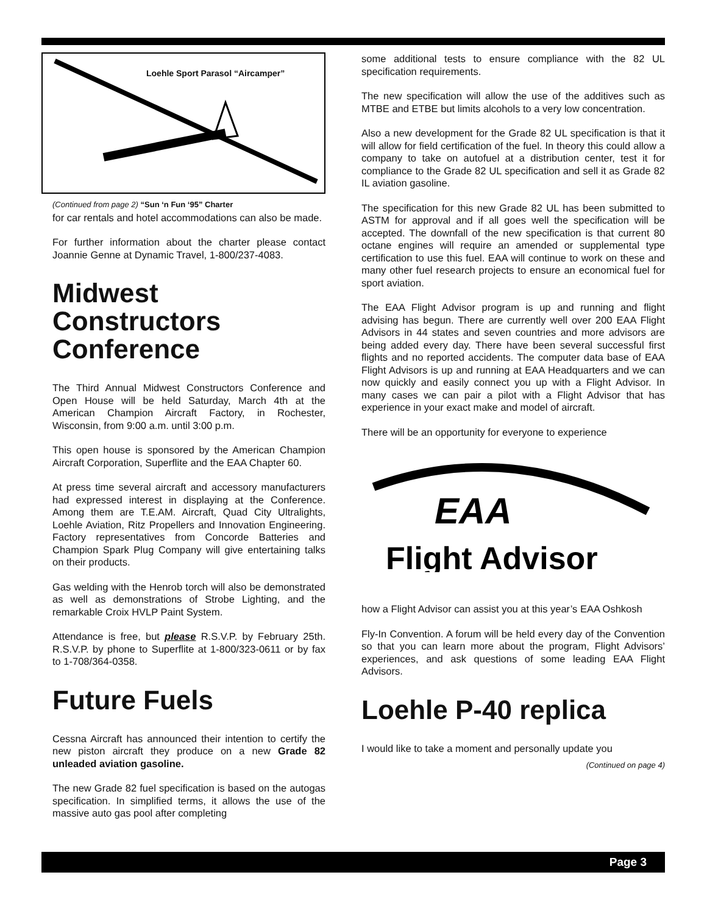Loehle Sport Parasol “Aircamper”
(Continued from page 2) “Sun ‘n Fun ‘95” Charter
for car rentals and hotel accommodations can also be made.
For further information about the charter please contact Joannie Genne at Dynamic Travel, 1-800/237-4083.
Midwest Constructors Conference
The Third Annual Midwest Constructors Conference and Open House will be held Saturday, March 4th at the American Champion Aircraft Factory, in Rochester, Wisconsin, from 9:00 a.m. until 3:00 p.m.
This open house is sponsored by the American Champion Aircraft Corporation, Superflite and the EAA Chapter 60.
At press time several aircraft and accessory manufacturers had expressed interest in displaying at the Conference. Among them are T.E.AM. Aircraft, Quad City Ultralights, Loehle Aviation, Ritz Propellers and Innovation Engineering. Factory representatives from Concorde Batteries and Champion Spark Plug Company will give entertaining talks on their products.
Gas welding with the Henrob torch will also be demonstrated as well as demonstrations of Strobe Lighting, and the remarkable Croix HVLP Paint System.
Attendance is free, but please R.S.V.P. by February 25th. R.S.V.P. by phone to Superflite at 1-800/323-0611 or by fax to 1-708/364-0358.
Future Fuels
Cessna Aircraft has announced their intention to certify the new piston aircraft they produce on a new Grade 82 unleaded aviation gasoline.
The new Grade 82 fuel specification is based on the autogas specification. In simplified terms, it allows the use of the massive auto gas pool after completing
some additional tests to ensure compliance with the 82 UL specification requirements.
The new specification will allow the use of the additives such as MTBE and ETBE but limits alcohols to a very low concentration.
Also a new development for the Grade 82 UL specification is that it will allow for field certification of the fuel. In theory this could allow a company to take on autofuel at a distribution center, test it for compliance to the Grade 82 UL specification and sell it as Grade 82 IL aviation gasoline.
The specification for this new Grade 82 UL has been submitted to ASTM for approval and if all goes well the specification will be accepted. The downfall of the new specification is that current 80 octane engines will require an amended or supplemental type certification to use this fuel. EAA will continue to work on these and many other fuel research projects to ensure an economical fuel for sport aviation.
The EAA Flight Advisor program is up and running and flight advising has begun. There are currently well over 200 EAA Flight Advisors in 44 states and seven countries and more advisors are being added every day. There have been several successful first flights and no reported accidents. The computer data base of EAA Flight Advisors is up and running at EAA Headquarters and we can now quickly and easily connect you up with a Flight Advisor. In many cases we can pair a pilot with a Flight Advisor that has experience in your exact make and model of aircraft.
There will be an opportunity for everyone to experience
EAA
Flight Advisor
how a Flight Advisor can assist you at this year’s EAA Oshkosh
Fly-In Convention. A forum will be held every day of the Convention so that you can learn more about the program, Flight Advisors’ experiences, and ask questions of some leading EAA Flight Advisors.
Loehle P-40 replica
I would like to take a moment and personally update you
(Continued on page 4)
Page 3